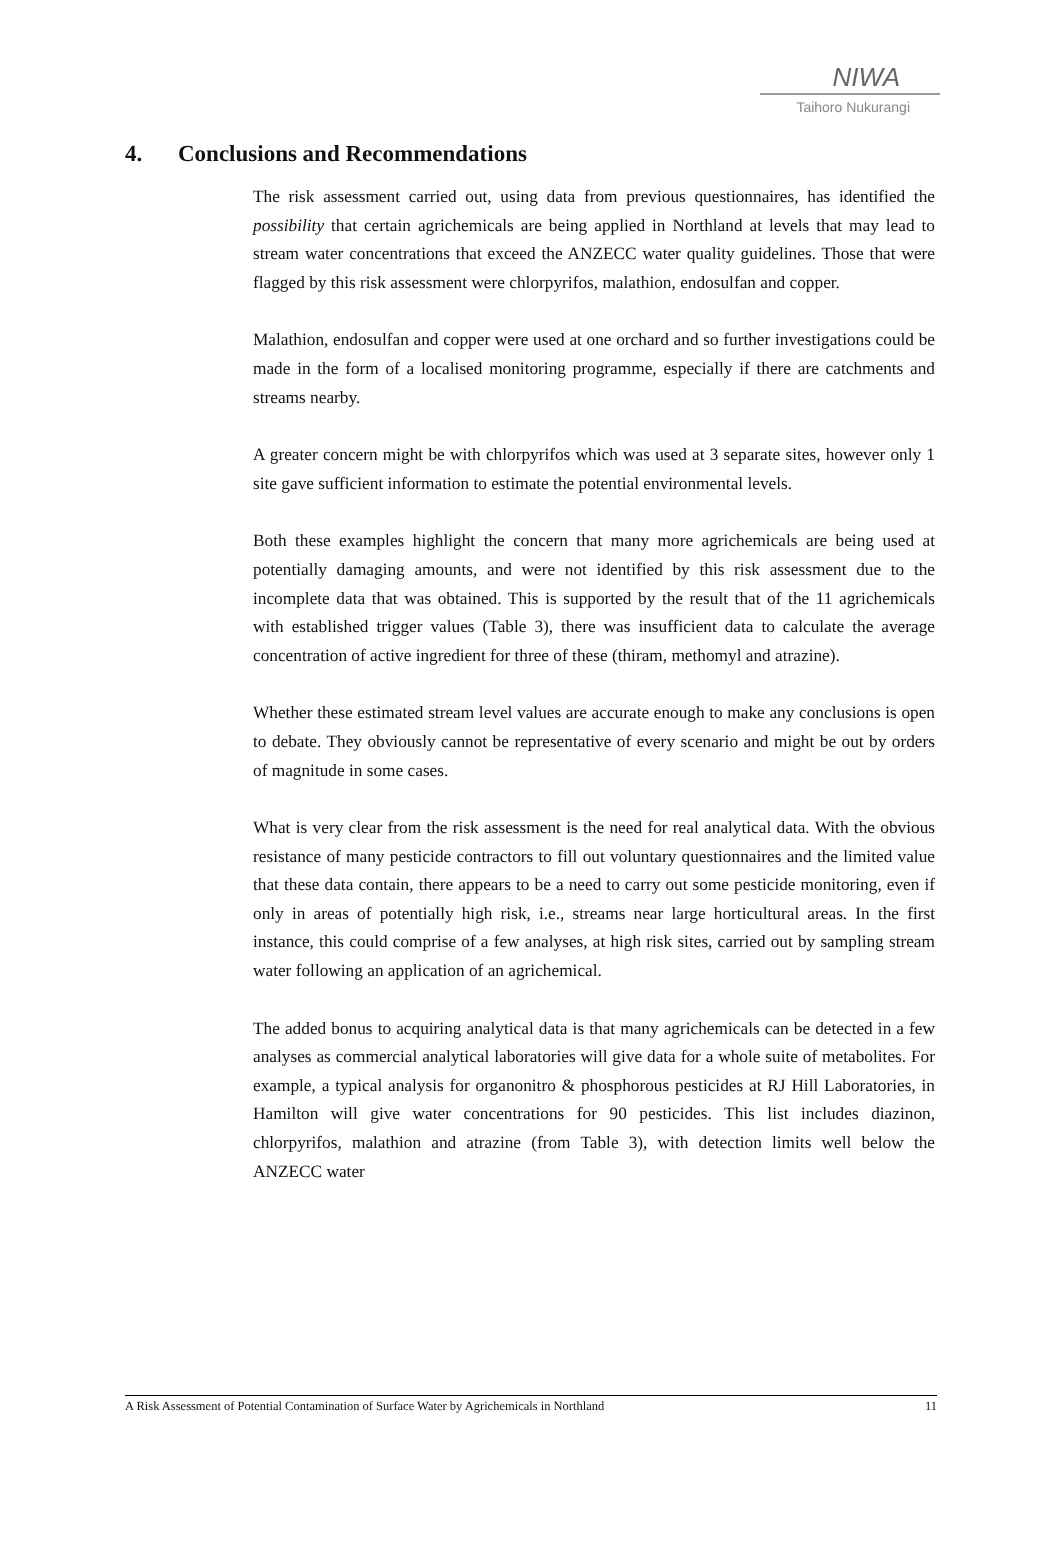NIWA
Taihoro Nukurangi
4. Conclusions and Recommendations
The risk assessment carried out, using data from previous questionnaires, has identified the possibility that certain agrichemicals are being applied in Northland at levels that may lead to stream water concentrations that exceed the ANZECC water quality guidelines. Those that were flagged by this risk assessment were chlorpyrifos, malathion, endosulfan and copper.
Malathion, endosulfan and copper were used at one orchard and so further investigations could be made in the form of a localised monitoring programme, especially if there are catchments and streams nearby.
A greater concern might be with chlorpyrifos which was used at 3 separate sites, however only 1 site gave sufficient information to estimate the potential environmental levels.
Both these examples highlight the concern that many more agrichemicals are being used at potentially damaging amounts, and were not identified by this risk assessment due to the incomplete data that was obtained. This is supported by the result that of the 11 agrichemicals with established trigger values (Table 3), there was insufficient data to calculate the average concentration of active ingredient for three of these (thiram, methomyl and atrazine).
Whether these estimated stream level values are accurate enough to make any conclusions is open to debate. They obviously cannot be representative of every scenario and might be out by orders of magnitude in some cases.
What is very clear from the risk assessment is the need for real analytical data. With the obvious resistance of many pesticide contractors to fill out voluntary questionnaires and the limited value that these data contain, there appears to be a need to carry out some pesticide monitoring, even if only in areas of potentially high risk, i.e., streams near large horticultural areas. In the first instance, this could comprise of a few analyses, at high risk sites, carried out by sampling stream water following an application of an agrichemical.
The added bonus to acquiring analytical data is that many agrichemicals can be detected in a few analyses as commercial analytical laboratories will give data for a whole suite of metabolites. For example, a typical analysis for organonitro & phosphorous pesticides at RJ Hill Laboratories, in Hamilton will give water concentrations for 90 pesticides. This list includes diazinon, chlorpyrifos, malathion and atrazine (from Table 3), with detection limits well below the ANZECC water
A Risk Assessment of Potential Contamination of Surface Water by Agrichemicals in Northland 11